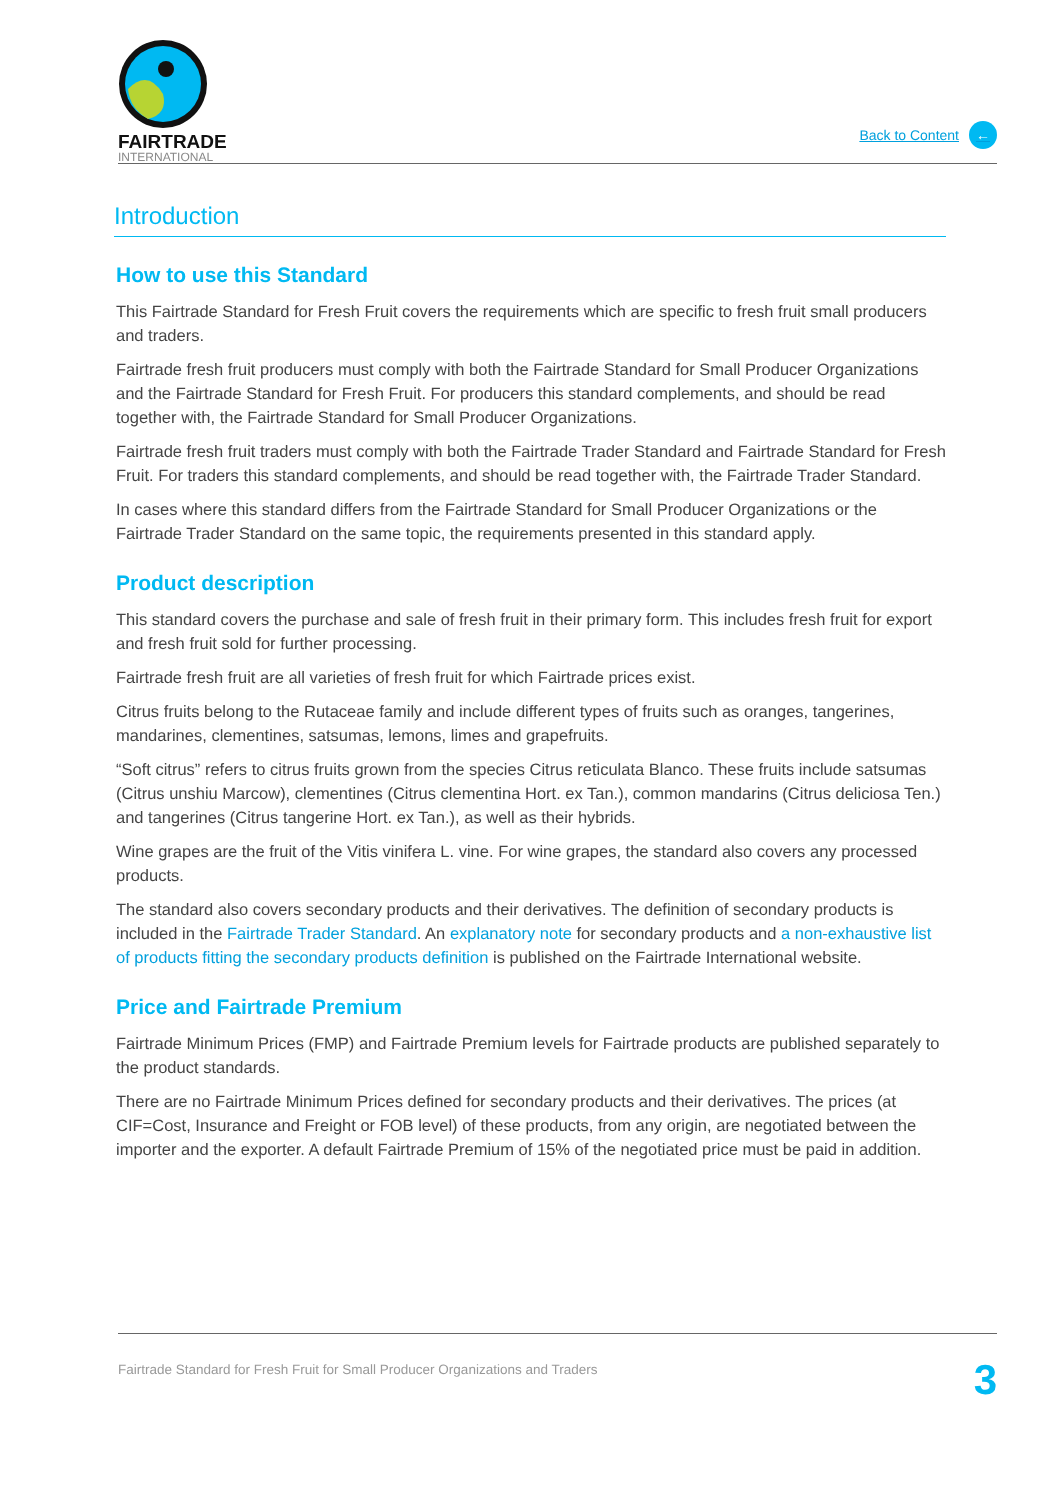FAIRTRADE
INTERNATIONAL
Back to Content ←
Introduction
How to use this Standard
This Fairtrade Standard for Fresh Fruit covers the requirements which are specific to fresh fruit small producers and traders.
Fairtrade fresh fruit producers must comply with both the Fairtrade Standard for Small Producer Organizations and the Fairtrade Standard for Fresh Fruit. For producers this standard complements, and should be read together with, the Fairtrade Standard for Small Producer Organizations.
Fairtrade fresh fruit traders must comply with both the Fairtrade Trader Standard and Fairtrade Standard for Fresh Fruit. For traders this standard complements, and should be read together with, the Fairtrade Trader Standard.
In cases where this standard differs from the Fairtrade Standard for Small Producer Organizations or the Fairtrade Trader Standard on the same topic, the requirements presented in this standard apply.
Product description
This standard covers the purchase and sale of fresh fruit in their primary form. This includes fresh fruit for export and fresh fruit sold for further processing.
Fairtrade fresh fruit are all varieties of fresh fruit for which Fairtrade prices exist.
Citrus fruits belong to the Rutaceae family and include different types of fruits such as oranges, tangerines, mandarines, clementines, satsumas, lemons, limes and grapefruits.
“Soft citrus” refers to citrus fruits grown from the species Citrus reticulata Blanco. These fruits include satsumas (Citrus unshiu Marcow), clementines (Citrus clementina Hort. ex Tan.), common mandarins (Citrus deliciosa Ten.) and tangerines (Citrus tangerine Hort. ex Tan.), as well as their hybrids.
Wine grapes are the fruit of the Vitis vinifera L. vine. For wine grapes, the standard also covers any processed products.
The standard also covers secondary products and their derivatives. The definition of secondary products is included in the Fairtrade Trader Standard. An explanatory note for secondary products and a non-exhaustive list of products fitting the secondary products definition is published on the Fairtrade International website.
Price and Fairtrade Premium
Fairtrade Minimum Prices (FMP) and Fairtrade Premium levels for Fairtrade products are published separately to the product standards.
There are no Fairtrade Minimum Prices defined for secondary products and their derivatives. The prices (at CIF=Cost, Insurance and Freight or FOB level) of these products, from any origin, are negotiated between the importer and the exporter. A default Fairtrade Premium of 15% of the negotiated price must be paid in addition.
Fairtrade Standard for Fresh Fruit for Small Producer Organizations and Traders 3